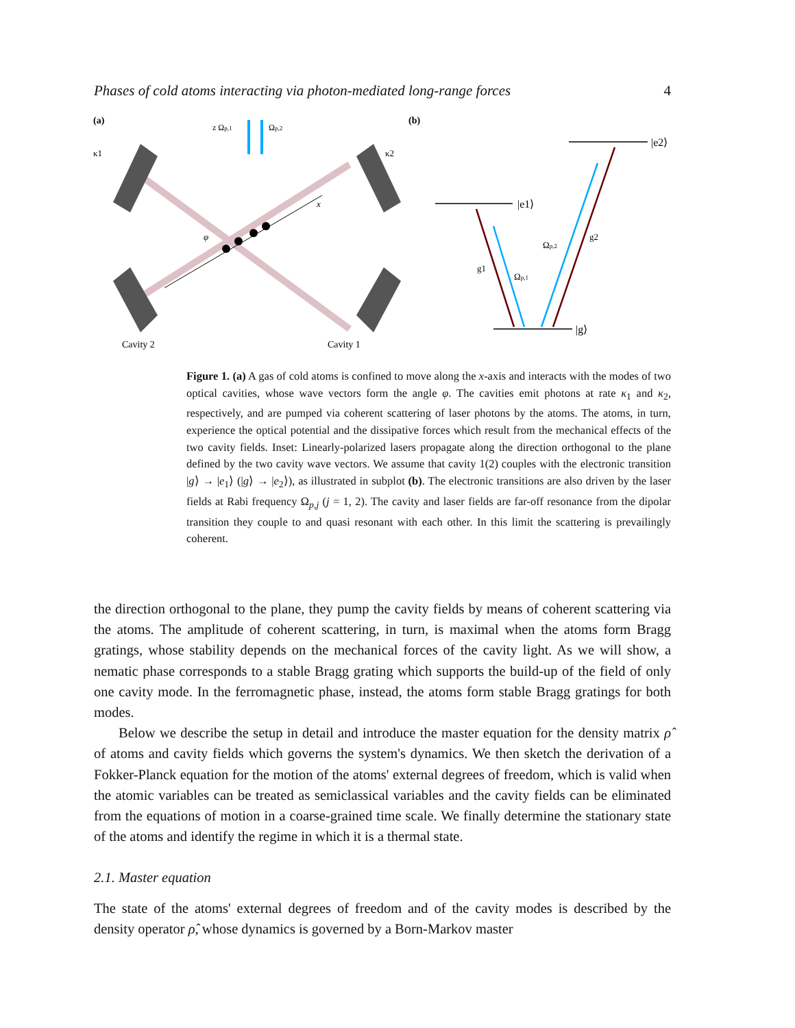Phases of cold atoms interacting via photon-mediated long-range forces 4
(a)
(b)
φ
x
κ1
κ2
z Ωp,1
Ωp,2
Cavity 2
Cavity 1
|e1⟩
|e2⟩
|g⟩
g1
Ωp,1
Ωp,2
g2
Figure 1. (a) A gas of cold atoms is confined to move along the x-axis and interacts with the modes of two optical cavities, whose wave vectors form the angle φ. The cavities emit photons at rate κ<sub>1</sub> and κ<sub>2</sub>, respectively, and are pumped via coherent scattering of laser photons by the atoms. The atoms, in turn, experience the optical potential and the dissipative forces which result from the mechanical effects of the two cavity fields. Inset: Linearly-polarized lasers propagate along the direction orthogonal to the plane defined by the two cavity wave vectors. We assume that cavity 1(2) couples with the electronic transition |g⟩ → |e<sub>1</sub>⟩ (|g⟩ → |e<sub>2</sub>⟩), as illustrated in subplot (b). The electronic transitions are also driven by the laser fields at Rabi frequency Ω<sub>p,j</sub> (j = 1, 2). The cavity and laser fields are far-off resonance from the dipolar transition they couple to and quasi resonant with each other. In this limit the scattering is prevailingly coherent.
the direction orthogonal to the plane, they pump the cavity fields by means of coherent scattering via the atoms. The amplitude of coherent scattering, in turn, is maximal when the atoms form Bragg gratings, whose stability depends on the mechanical forces of the cavity light. As we will show, a nematic phase corresponds to a stable Bragg grating which supports the build-up of the field of only one cavity mode. In the ferromagnetic phase, instead, the atoms form stable Bragg gratings for both modes.
Below we describe the setup in detail and introduce the master equation for the density matrix ρ̂ of atoms and cavity fields which governs the system's dynamics. We then sketch the derivation of a Fokker-Planck equation for the motion of the atoms' external degrees of freedom, which is valid when the atomic variables can be treated as semiclassical variables and the cavity fields can be eliminated from the equations of motion in a coarse-grained time scale. We finally determine the stationary state of the atoms and identify the regime in which it is a thermal state.
2.1. Master equation
The state of the atoms' external degrees of freedom and of the cavity modes is described by the density operator ρ̂, whose dynamics is governed by a Born-Markov master